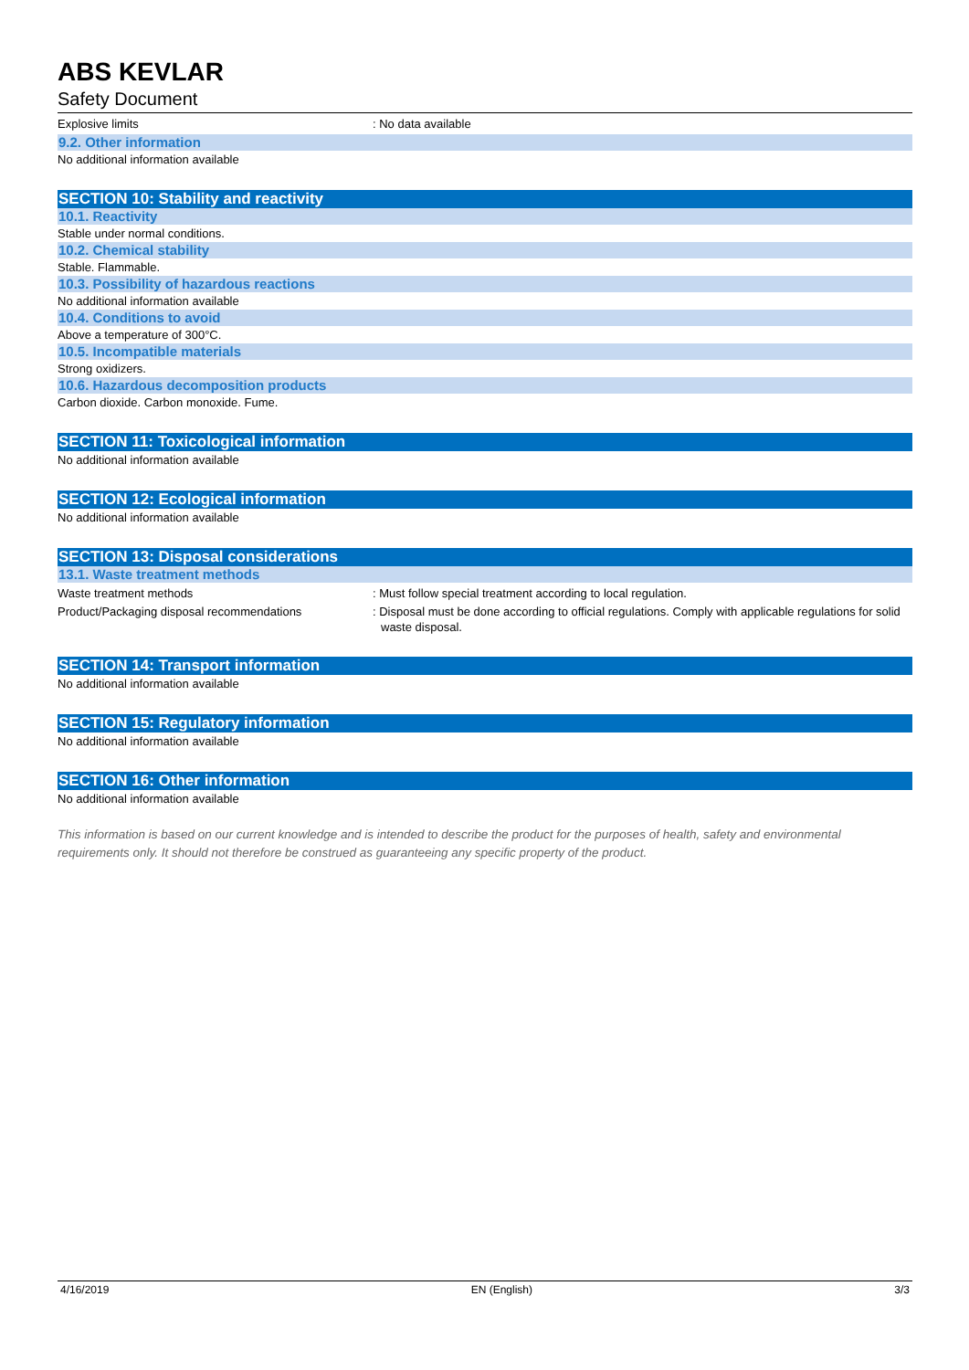ABS KEVLAR
Safety Document
Explosive limits : No data available
9.2. Other information
No additional information available
SECTION 10: Stability and reactivity
10.1. Reactivity
Stable under normal conditions.
10.2. Chemical stability
Stable. Flammable.
10.3. Possibility of hazardous reactions
No additional information available
10.4. Conditions to avoid
Above a temperature of 300°C.
10.5. Incompatible materials
Strong oxidizers.
10.6. Hazardous decomposition products
Carbon dioxide. Carbon monoxide. Fume.
SECTION 11: Toxicological information
No additional information available
SECTION 12: Ecological information
No additional information available
SECTION 13: Disposal considerations
13.1. Waste treatment methods
Waste treatment methods : Must follow special treatment according to local regulation.
Product/Packaging disposal recommendations : Disposal must be done according to official regulations. Comply with applicable regulations for solid waste disposal.
SECTION 14: Transport information
No additional information available
SECTION 15: Regulatory information
No additional information available
SECTION 16: Other information
No additional information available
This information is based on our current knowledge and is intended to describe the product for the purposes of health, safety and environmental requirements only. It should not therefore be construed as guaranteeing any specific property of the product.
4/16/2019 EN (English) 3/3